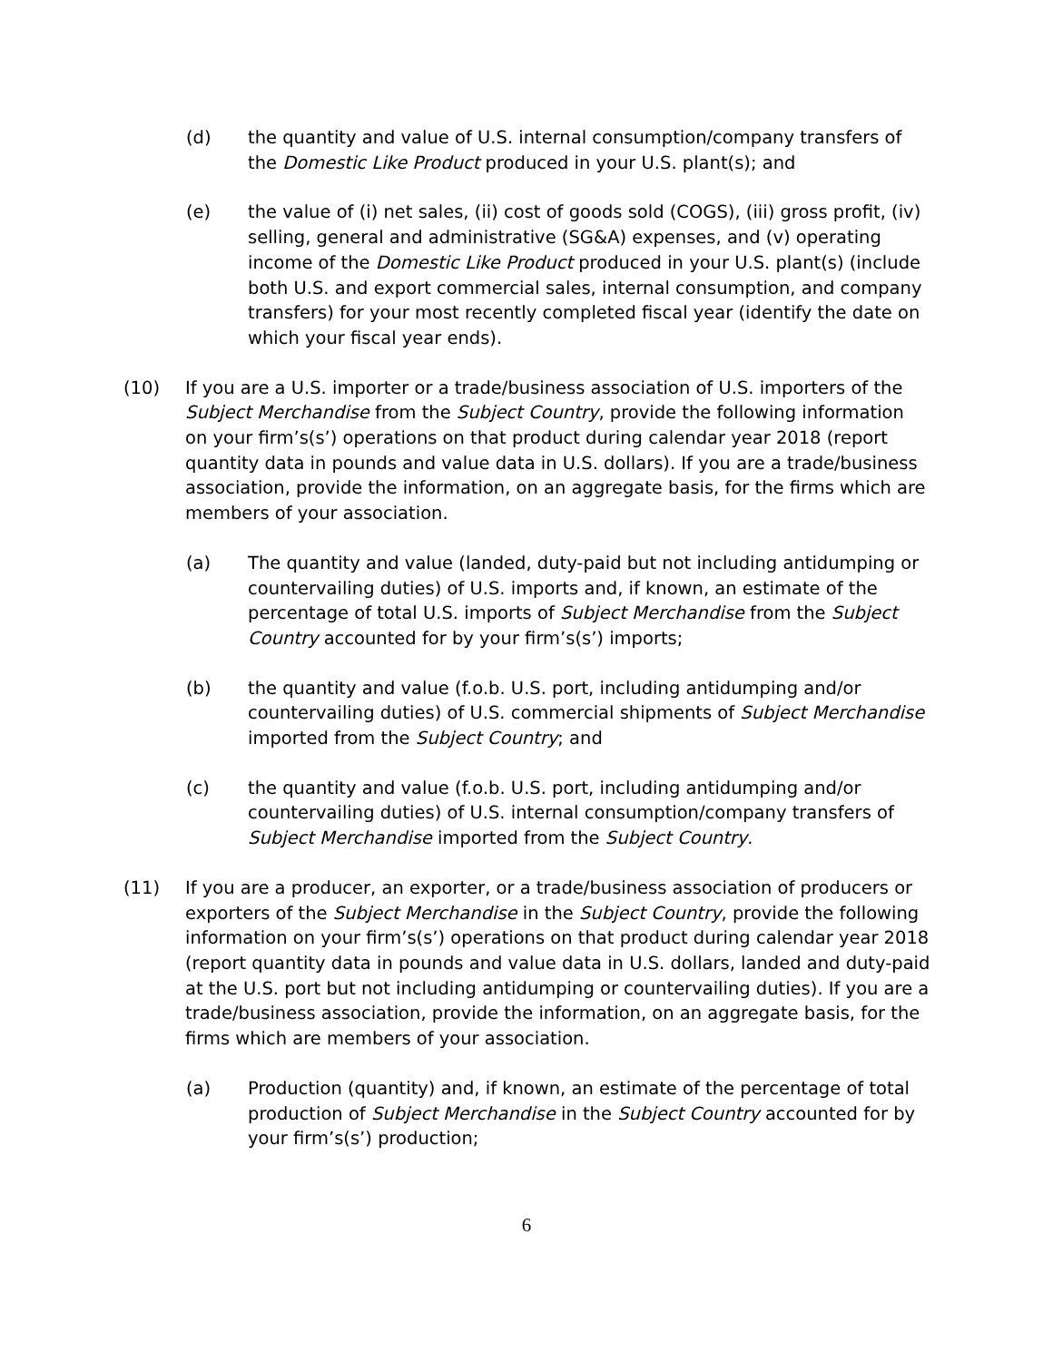(d) the quantity and value of U.S. internal consumption/company transfers of the Domestic Like Product produced in your U.S. plant(s); and
(e) the value of (i) net sales, (ii) cost of goods sold (COGS), (iii) gross profit, (iv) selling, general and administrative (SG&A) expenses, and (v) operating income of the Domestic Like Product produced in your U.S. plant(s) (include both U.S. and export commercial sales, internal consumption, and company transfers) for your most recently completed fiscal year (identify the date on which your fiscal year ends).
(10) If you are a U.S. importer or a trade/business association of U.S. importers of the Subject Merchandise from the Subject Country, provide the following information on your firm’s(s’) operations on that product during calendar year 2018 (report quantity data in pounds and value data in U.S. dollars). If you are a trade/business association, provide the information, on an aggregate basis, for the firms which are members of your association.
(a) The quantity and value (landed, duty-paid but not including antidumping or countervailing duties) of U.S. imports and, if known, an estimate of the percentage of total U.S. imports of Subject Merchandise from the Subject Country accounted for by your firm’s(s’) imports;
(b) the quantity and value (f.o.b. U.S. port, including antidumping and/or countervailing duties) of U.S. commercial shipments of Subject Merchandise imported from the Subject Country; and
(c) the quantity and value (f.o.b. U.S. port, including antidumping and/or countervailing duties) of U.S. internal consumption/company transfers of Subject Merchandise imported from the Subject Country.
(11) If you are a producer, an exporter, or a trade/business association of producers or exporters of the Subject Merchandise in the Subject Country, provide the following information on your firm’s(s’) operations on that product during calendar year 2018 (report quantity data in pounds and value data in U.S. dollars, landed and duty-paid at the U.S. port but not including antidumping or countervailing duties). If you are a trade/business association, provide the information, on an aggregate basis, for the firms which are members of your association.
(a) Production (quantity) and, if known, an estimate of the percentage of total production of Subject Merchandise in the Subject Country accounted for by your firm’s(s’) production;
6